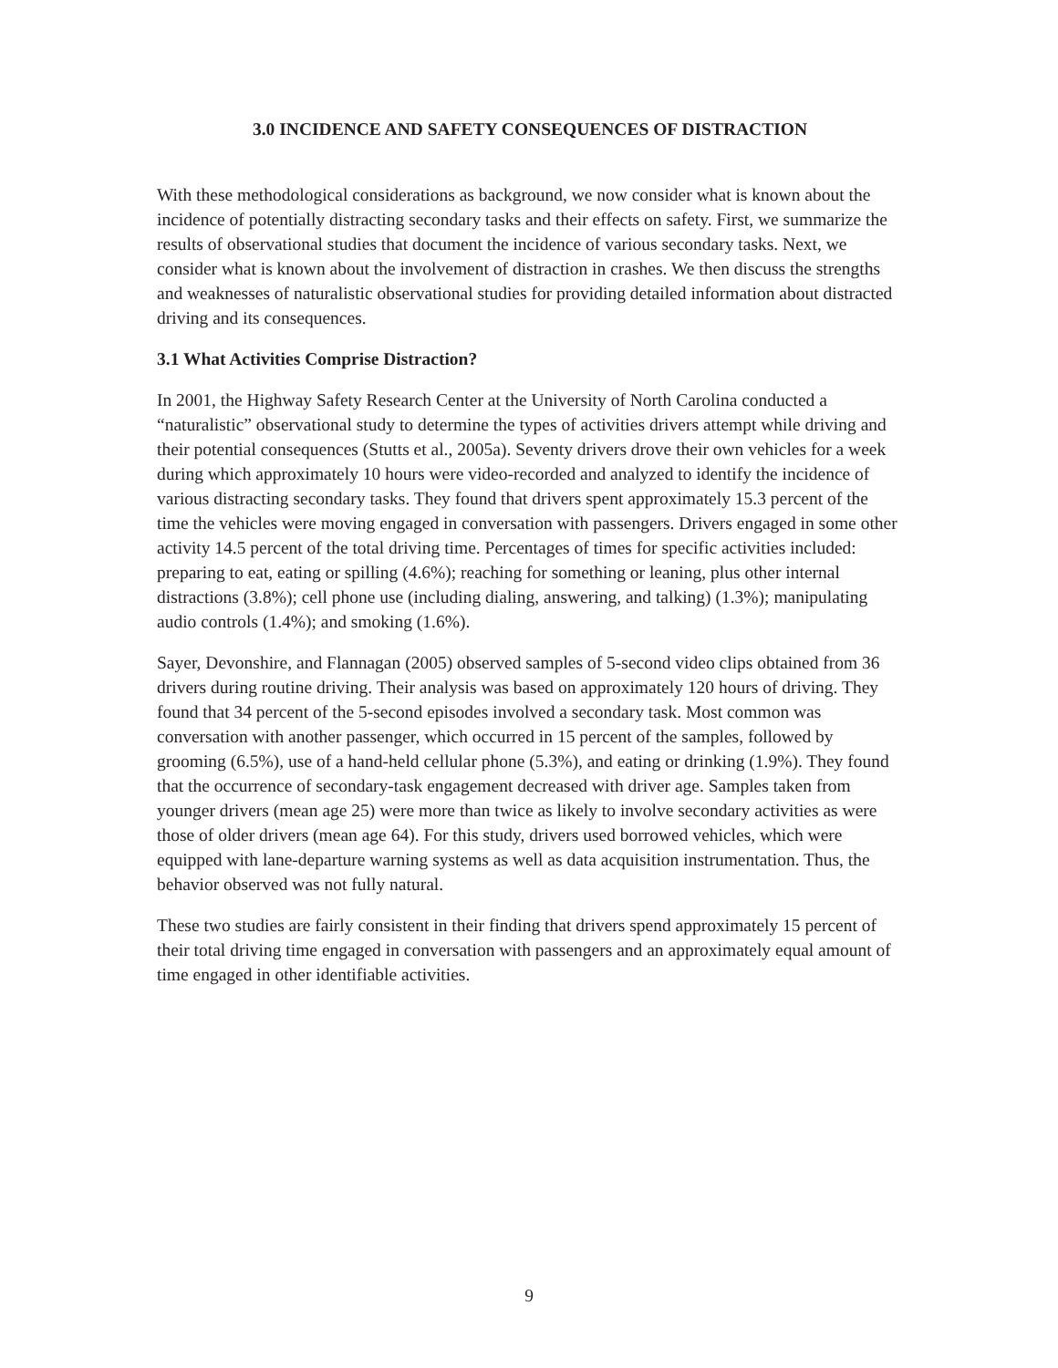3.0 INCIDENCE AND SAFETY CONSEQUENCES OF DISTRACTION
With these methodological considerations as background, we now consider what is known about the incidence of potentially distracting secondary tasks and their effects on safety. First, we summarize the results of observational studies that document the incidence of various secondary tasks. Next, we consider what is known about the involvement of distraction in crashes. We then discuss the strengths and weaknesses of naturalistic observational studies for providing detailed information about distracted driving and its consequences.
3.1 What Activities Comprise Distraction?
In 2001, the Highway Safety Research Center at the University of North Carolina conducted a “naturalistic” observational study to determine the types of activities drivers attempt while driving and their potential consequences (Stutts et al., 2005a). Seventy drivers drove their own vehicles for a week during which approximately 10 hours were video-recorded and analyzed to identify the incidence of various distracting secondary tasks. They found that drivers spent approximately 15.3 percent of the time the vehicles were moving engaged in conversation with passengers. Drivers engaged in some other activity 14.5 percent of the total driving time. Percentages of times for specific activities included: preparing to eat, eating or spilling (4.6%); reaching for something or leaning, plus other internal distractions (3.8%); cell phone use (including dialing, answering, and talking) (1.3%); manipulating audio controls (1.4%); and smoking (1.6%).
Sayer, Devonshire, and Flannagan (2005) observed samples of 5-second video clips obtained from 36 drivers during routine driving. Their analysis was based on approximately 120 hours of driving. They found that 34 percent of the 5-second episodes involved a secondary task. Most common was conversation with another passenger, which occurred in 15 percent of the samples, followed by grooming (6.5%), use of a hand-held cellular phone (5.3%), and eating or drinking (1.9%). They found that the occurrence of secondary-task engagement decreased with driver age. Samples taken from younger drivers (mean age 25) were more than twice as likely to involve secondary activities as were those of older drivers (mean age 64). For this study, drivers used borrowed vehicles, which were equipped with lane-departure warning systems as well as data acquisition instrumentation. Thus, the behavior observed was not fully natural.
These two studies are fairly consistent in their finding that drivers spend approximately 15 percent of their total driving time engaged in conversation with passengers and an approximately equal amount of time engaged in other identifiable activities.
9